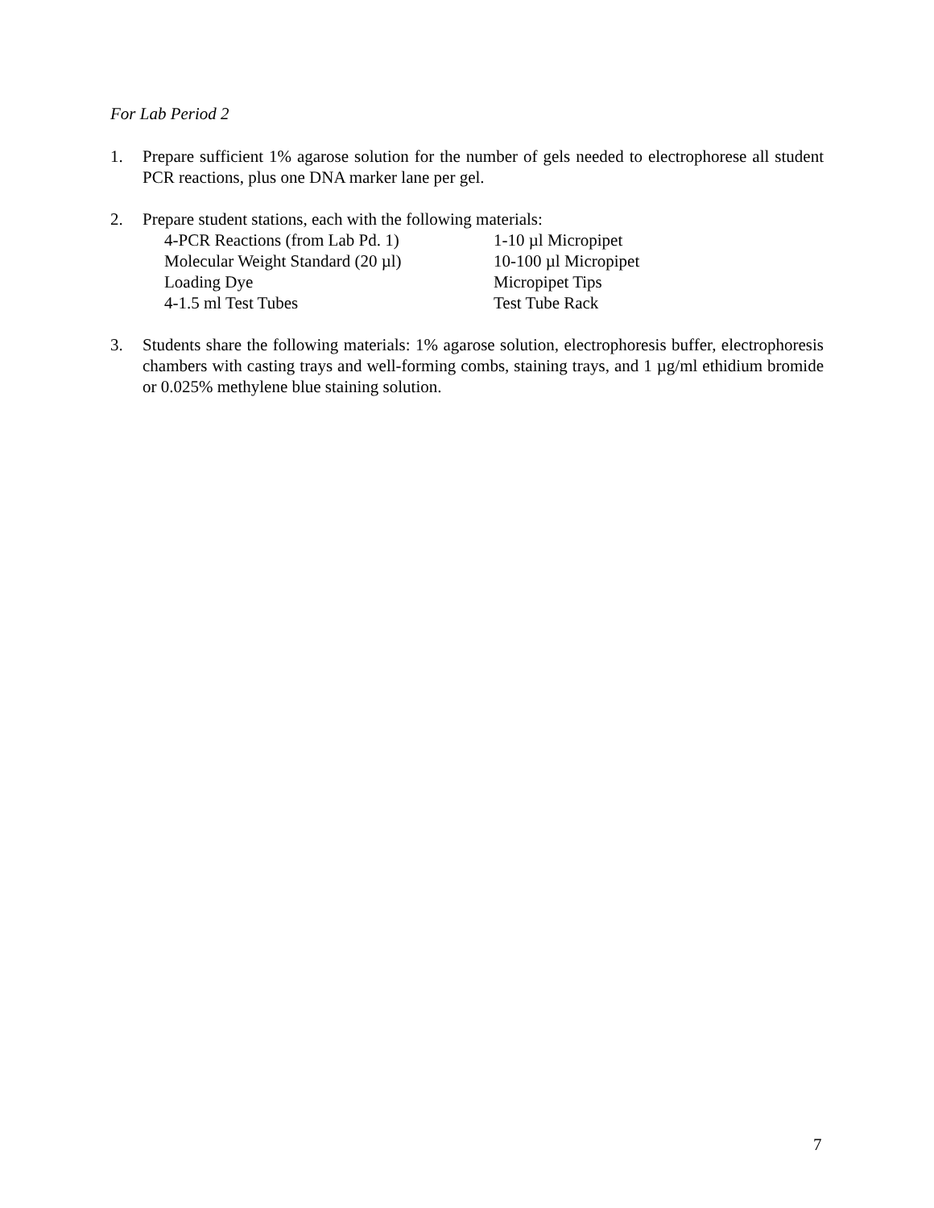For Lab Period 2
1. Prepare sufficient 1% agarose solution for the number of gels needed to electrophorese all student PCR reactions, plus one DNA marker lane per gel.
2. Prepare student stations, each with the following materials:
| 4-PCR Reactions (from Lab Pd. 1) | 1-10 µl Micropipet |
| Molecular Weight Standard (20 µl) | 10-100 µl Micropipet |
| Loading Dye | Micropipet Tips |
| 4-1.5 ml Test Tubes | Test Tube Rack |
3. Students share the following materials: 1% agarose solution, electrophoresis buffer, electrophoresis chambers with casting trays and well-forming combs, staining trays, and 1 µg/ml ethidium bromide or 0.025% methylene blue staining solution.
7